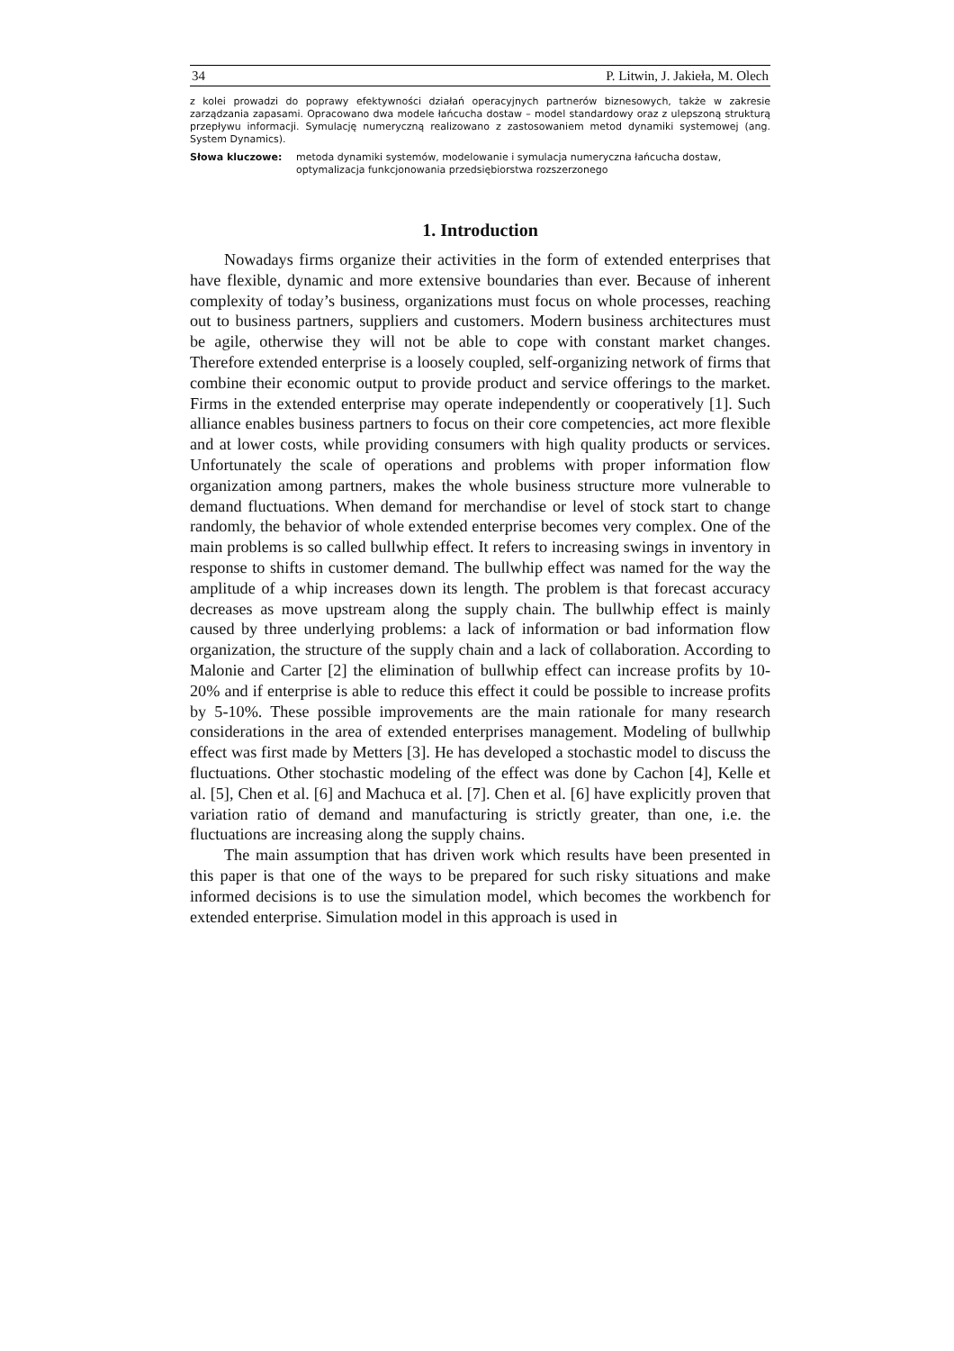34 P. Litwin, J. Jakieła, M. Olech
z kolei prowadzi do poprawy efektywności działań operacyjnych partnerów biznesowych, także w zakresie zarządzania zapasami. Opracowano dwa modele łańcucha dostaw – model standardowy oraz z ulepszoną strukturą przepływu informacji. Symulację numeryczną realizowano z zastosowaniem metod dynamiki systemowej (ang. System Dynamics).
Słowa kluczowe: metoda dynamiki systemów, modelowanie i symulacja numeryczna łańcucha dostaw, optymalizacja funkcjonowania przedsiębiorstwa rozszerzonego
1. Introduction
Nowadays firms organize their activities in the form of extended enterprises that have flexible, dynamic and more extensive boundaries than ever. Because of inherent complexity of today’s business, organizations must focus on whole processes, reaching out to business partners, suppliers and customers. Modern business architectures must be agile, otherwise they will not be able to cope with constant market changes. Therefore extended enterprise is a loosely coupled, self-organizing network of firms that combine their economic output to provide product and service offerings to the market. Firms in the extended enterprise may operate independently or cooperatively [1]. Such alliance enables business partners to focus on their core competencies, act more flexible and at lower costs, while providing consumers with high quality products or services. Unfortunately the scale of operations and problems with proper information flow organization among partners, makes the whole business structure more vulnerable to demand fluctuations. When demand for merchandise or level of stock start to change randomly, the behavior of whole extended enterprise becomes very complex. One of the main problems is so called bullwhip effect. It refers to increasing swings in inventory in response to shifts in customer demand. The bullwhip effect was named for the way the amplitude of a whip increases down its length. The problem is that forecast accuracy decreases as move upstream along the supply chain. The bullwhip effect is mainly caused by three underlying problems: a lack of information or bad information flow organization, the structure of the supply chain and a lack of collaboration. According to Malonie and Carter [2] the elimination of bullwhip effect can increase profits by 10-20% and if enterprise is able to reduce this effect it could be possible to increase profits by 5-10%. These possible improvements are the main rationale for many research considerations in the area of extended enterprises management. Modeling of bullwhip effect was first made by Metters [3]. He has developed a stochastic model to discuss the fluctuations. Other stochastic modeling of the effect was done by Cachon [4], Kelle et al. [5], Chen et al. [6] and Machuca et al. [7]. Chen et al. [6] have explicitly proven that variation ratio of demand and manufacturing is strictly greater, than one, i.e. the fluctuations are increasing along the supply chains.
The main assumption that has driven work which results have been presented in this paper is that one of the ways to be prepared for such risky situations and make informed decisions is to use the simulation model, which becomes the workbench for extended enterprise. Simulation model in this approach is used in